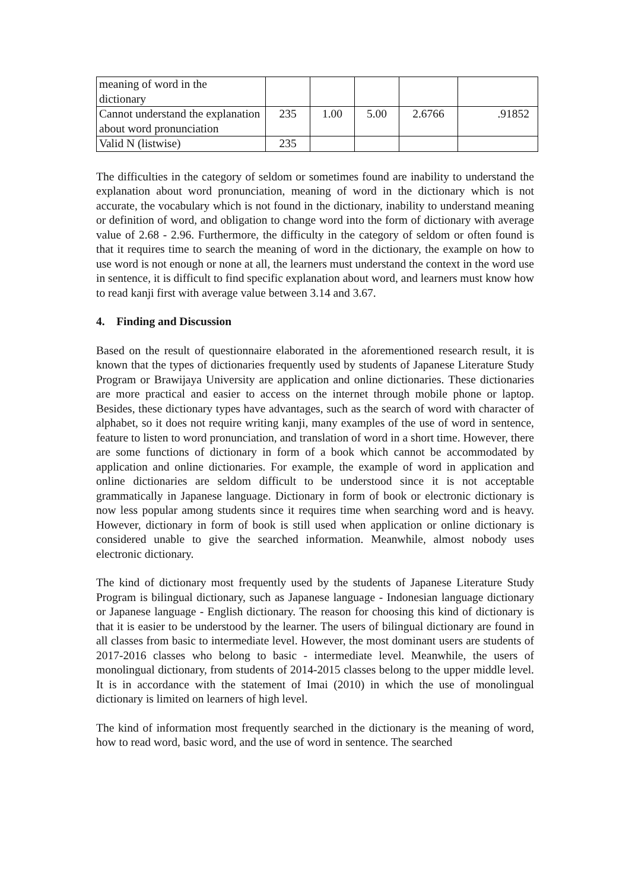| meaning of word in the dictionary | | | | | |
| Cannot understand the explanation about word pronunciation | 235 | 1.00 | 5.00 | 2.6766 | .91852 |
| Valid N (listwise) | 235 | | | | |
The difficulties in the category of seldom or sometimes found are inability to understand the explanation about word pronunciation, meaning of word in the dictionary which is not accurate, the vocabulary which is not found in the dictionary, inability to understand meaning or definition of word, and obligation to change word into the form of dictionary with average value of 2.68 - 2.96. Furthermore, the difficulty in the category of seldom or often found is that it requires time to search the meaning of word in the dictionary, the example on how to use word is not enough or none at all, the learners must understand the context in the word use in sentence, it is difficult to find specific explanation about word, and learners must know how to read kanji first with average value between 3.14 and 3.67.
4. Finding and Discussion
Based on the result of questionnaire elaborated in the aforementioned research result, it is known that the types of dictionaries frequently used by students of Japanese Literature Study Program or Brawijaya University are application and online dictionaries. These dictionaries are more practical and easier to access on the internet through mobile phone or laptop. Besides, these dictionary types have advantages, such as the search of word with character of alphabet, so it does not require writing kanji, many examples of the use of word in sentence, feature to listen to word pronunciation, and translation of word in a short time. However, there are some functions of dictionary in form of a book which cannot be accommodated by application and online dictionaries. For example, the example of word in application and online dictionaries are seldom difficult to be understood since it is not acceptable grammatically in Japanese language. Dictionary in form of book or electronic dictionary is now less popular among students since it requires time when searching word and is heavy. However, dictionary in form of book is still used when application or online dictionary is considered unable to give the searched information. Meanwhile, almost nobody uses electronic dictionary.
The kind of dictionary most frequently used by the students of Japanese Literature Study Program is bilingual dictionary, such as Japanese language - Indonesian language dictionary or Japanese language - English dictionary. The reason for choosing this kind of dictionary is that it is easier to be understood by the learner. The users of bilingual dictionary are found in all classes from basic to intermediate level. However, the most dominant users are students of 2017-2016 classes who belong to basic - intermediate level. Meanwhile, the users of monolingual dictionary, from students of 2014-2015 classes belong to the upper middle level. It is in accordance with the statement of Imai (2010) in which the use of monolingual dictionary is limited on learners of high level.
The kind of information most frequently searched in the dictionary is the meaning of word, how to read word, basic word, and the use of word in sentence. The searched